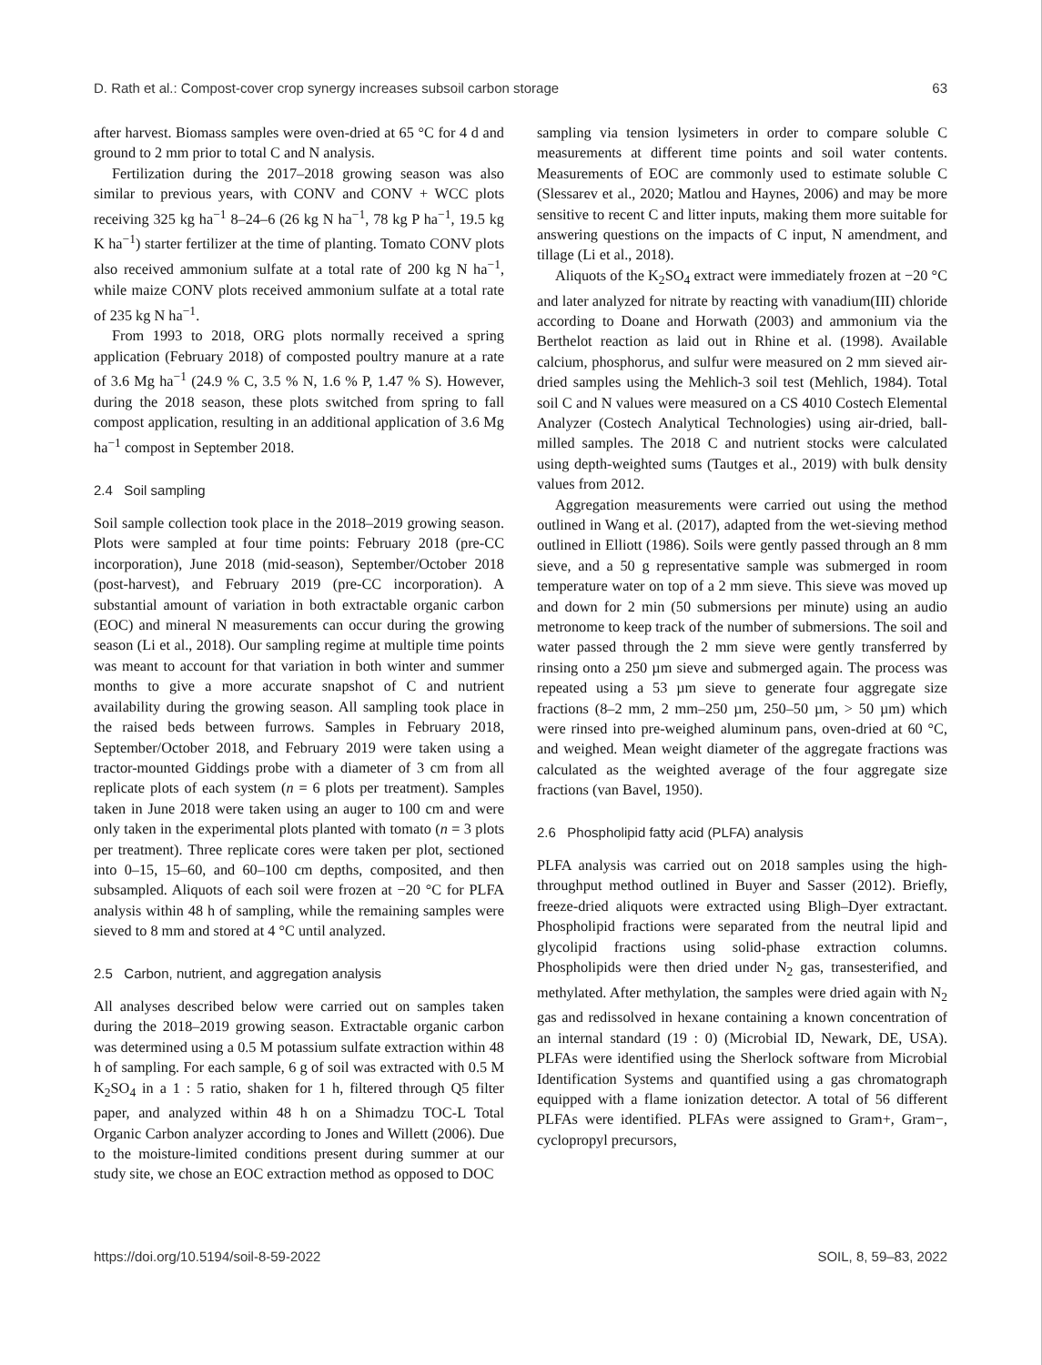D. Rath et al.: Compost-cover crop synergy increases subsoil carbon storage 63
after harvest. Biomass samples were oven-dried at 65 °C for 4 d and ground to 2 mm prior to total C and N analysis.
Fertilization during the 2017–2018 growing season was also similar to previous years, with CONV and CONV + WCC plots receiving 325 kg ha<sup>−1</sup> 8–24–6 (26 kg N ha<sup>−1</sup>, 78 kg P ha<sup>−1</sup>, 19.5 kg K ha<sup>−1</sup>) starter fertilizer at the time of planting. Tomato CONV plots also received ammonium sulfate at a total rate of 200 kg N ha<sup>−1</sup>, while maize CONV plots received ammonium sulfate at a total rate of 235 kg N ha<sup>−1</sup>.
From 1993 to 2018, ORG plots normally received a spring application (February 2018) of composted poultry manure at a rate of 3.6 Mg ha<sup>−1</sup> (24.9 % C, 3.5 % N, 1.6 % P, 1.47 % S). However, during the 2018 season, these plots switched from spring to fall compost application, resulting in an additional application of 3.6 Mg ha<sup>−1</sup> compost in September 2018.
2.4 Soil sampling
Soil sample collection took place in the 2018–2019 growing season. Plots were sampled at four time points: February 2018 (pre-CC incorporation), June 2018 (mid-season), September/October 2018 (post-harvest), and February 2019 (pre-CC incorporation). A substantial amount of variation in both extractable organic carbon (EOC) and mineral N measurements can occur during the growing season (Li et al., 2018). Our sampling regime at multiple time points was meant to account for that variation in both winter and summer months to give a more accurate snapshot of C and nutrient availability during the growing season. All sampling took place in the raised beds between furrows. Samples in February 2018, September/October 2018, and February 2019 were taken using a tractor-mounted Giddings probe with a diameter of 3 cm from all replicate plots of each system (n = 6 plots per treatment). Samples taken in June 2018 were taken using an auger to 100 cm and were only taken in the experimental plots planted with tomato (n = 3 plots per treatment). Three replicate cores were taken per plot, sectioned into 0–15, 15–60, and 60–100 cm depths, composited, and then subsampled. Aliquots of each soil were frozen at −20 °C for PLFA analysis within 48 h of sampling, while the remaining samples were sieved to 8 mm and stored at 4 °C until analyzed.
2.5 Carbon, nutrient, and aggregation analysis
All analyses described below were carried out on samples taken during the 2018–2019 growing season. Extractable organic carbon was determined using a 0.5 M potassium sulfate extraction within 48 h of sampling. For each sample, 6 g of soil was extracted with 0.5 M K<sub>2</sub>SO<sub>4</sub> in a 1 : 5 ratio, shaken for 1 h, filtered through Q5 filter paper, and analyzed within 48 h on a Shimadzu TOC-L Total Organic Carbon analyzer according to Jones and Willett (2006). Due to the moisture-limited conditions present during summer at our study site, we chose an EOC extraction method as opposed to DOC
sampling via tension lysimeters in order to compare soluble C measurements at different time points and soil water contents. Measurements of EOC are commonly used to estimate soluble C (Slessarev et al., 2020; Matlou and Haynes, 2006) and may be more sensitive to recent C and litter inputs, making them more suitable for answering questions on the impacts of C input, N amendment, and tillage (Li et al., 2018).
Aliquots of the K<sub>2</sub>SO<sub>4</sub> extract were immediately frozen at −20 °C and later analyzed for nitrate by reacting with vanadium(III) chloride according to Doane and Horwath (2003) and ammonium via the Berthelot reaction as laid out in Rhine et al. (1998). Available calcium, phosphorus, and sulfur were measured on 2 mm sieved air-dried samples using the Mehlich-3 soil test (Mehlich, 1984). Total soil C and N values were measured on a CS 4010 Costech Elemental Analyzer (Costech Analytical Technologies) using air-dried, ball-milled samples. The 2018 C and nutrient stocks were calculated using depth-weighted sums (Tautges et al., 2019) with bulk density values from 2012.
Aggregation measurements were carried out using the method outlined in Wang et al. (2017), adapted from the wet-sieving method outlined in Elliott (1986). Soils were gently passed through an 8 mm sieve, and a 50 g representative sample was submerged in room temperature water on top of a 2 mm sieve. This sieve was moved up and down for 2 min (50 submersions per minute) using an audio metronome to keep track of the number of submersions. The soil and water passed through the 2 mm sieve were gently transferred by rinsing onto a 250 µm sieve and submerged again. The process was repeated using a 53 µm sieve to generate four aggregate size fractions (8–2 mm, 2 mm–250 µm, 250–50 µm, > 50 µm) which were rinsed into pre-weighed aluminum pans, oven-dried at 60 °C, and weighed. Mean weight diameter of the aggregate fractions was calculated as the weighted average of the four aggregate size fractions (van Bavel, 1950).
2.6 Phospholipid fatty acid (PLFA) analysis
PLFA analysis was carried out on 2018 samples using the high-throughput method outlined in Buyer and Sasser (2012). Briefly, freeze-dried aliquots were extracted using Bligh–Dyer extractant. Phospholipid fractions were separated from the neutral lipid and glycolipid fractions using solid-phase extraction columns. Phospholipids were then dried under N<sub>2</sub> gas, transesterified, and methylated. After methylation, the samples were dried again with N<sub>2</sub> gas and redissolved in hexane containing a known concentration of an internal standard (19 : 0) (Microbial ID, Newark, DE, USA). PLFAs were identified using the Sherlock software from Microbial Identification Systems and quantified using a gas chromatograph equipped with a flame ionization detector. A total of 56 different PLFAs were identified. PLFAs were assigned to Gram+, Gram−, cyclopropyl precursors,
https://doi.org/10.5194/soil-8-59-2022 SOIL, 8, 59–83, 2022